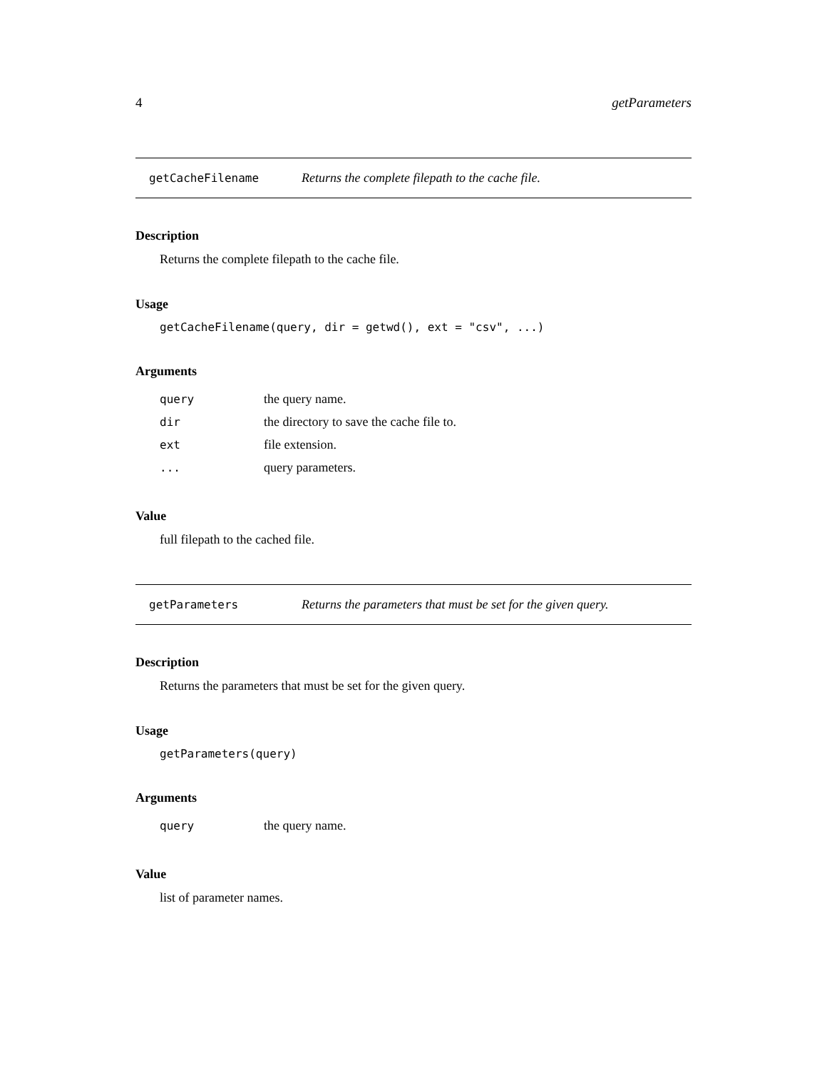4 getParameters
getCacheFilename Returns the complete filepath to the cache file.
Description
Returns the complete filepath to the cache file.
Usage
getCacheFilename(query, dir = getwd(), ext = "csv", ...)
Arguments
| query | the query name. |
| dir | the directory to save the cache file to. |
| ext | file extension. |
| ... | query parameters. |
Value
full filepath to the cached file.
getParameters Returns the parameters that must be set for the given query.
Description
Returns the parameters that must be set for the given query.
Usage
getParameters(query)
Arguments
| query | the query name. |
Value
list of parameter names.